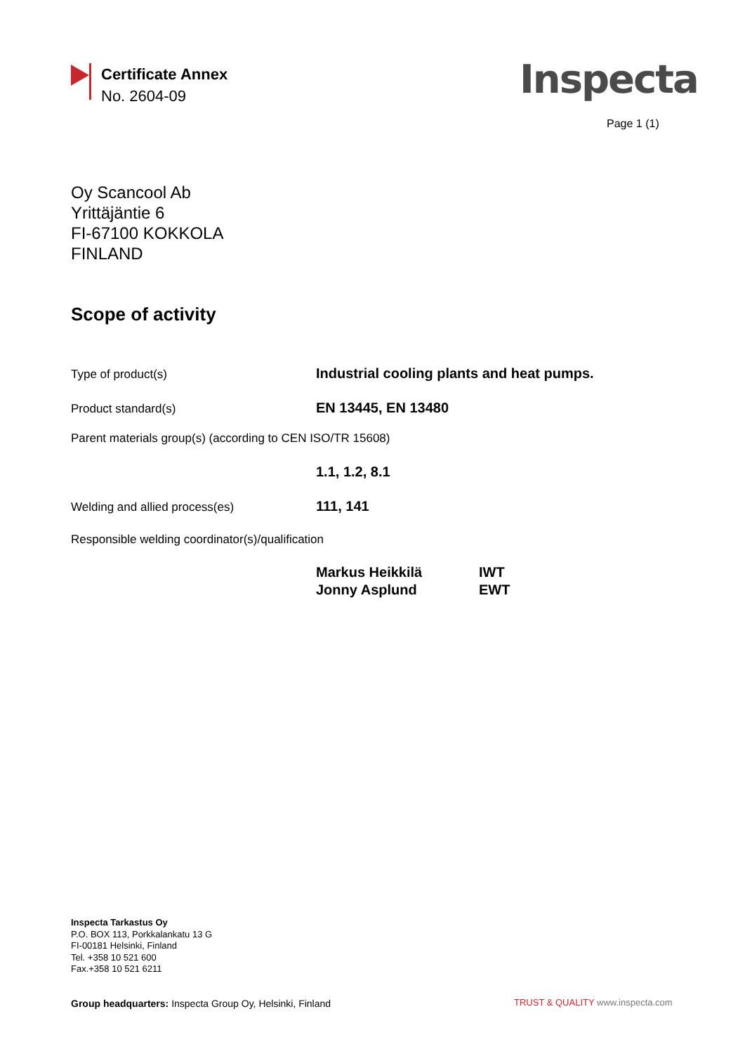Certificate Annex
No. 2604-09
Inspecta
Page 1 (1)
Oy Scancool Ab
Yrittäjäntie 6
FI-67100 KOKKOLA
FINLAND
Scope of activity
Type of product(s)
Industrial cooling plants and heat pumps.
Product standard(s)
EN 13445, EN 13480
Parent materials group(s) (according to CEN ISO/TR 15608)
1.1, 1.2, 8.1
Welding and allied process(es)
111, 141
Responsible welding coordinator(s)/qualification
Markus Heikkilä IWT
Jonny Asplund EWT
Inspecta Tarkastus Oy
P.O. BOX 113, Porkkalankatu 13 G
FI-00181 Helsinki, Finland
Tel. +358 10 521 600
Fax.+358 10 521 6211
Group headquarters: Inspecta Group Oy, Helsinki, Finland
TRUST & QUALITY www.inspecta.com